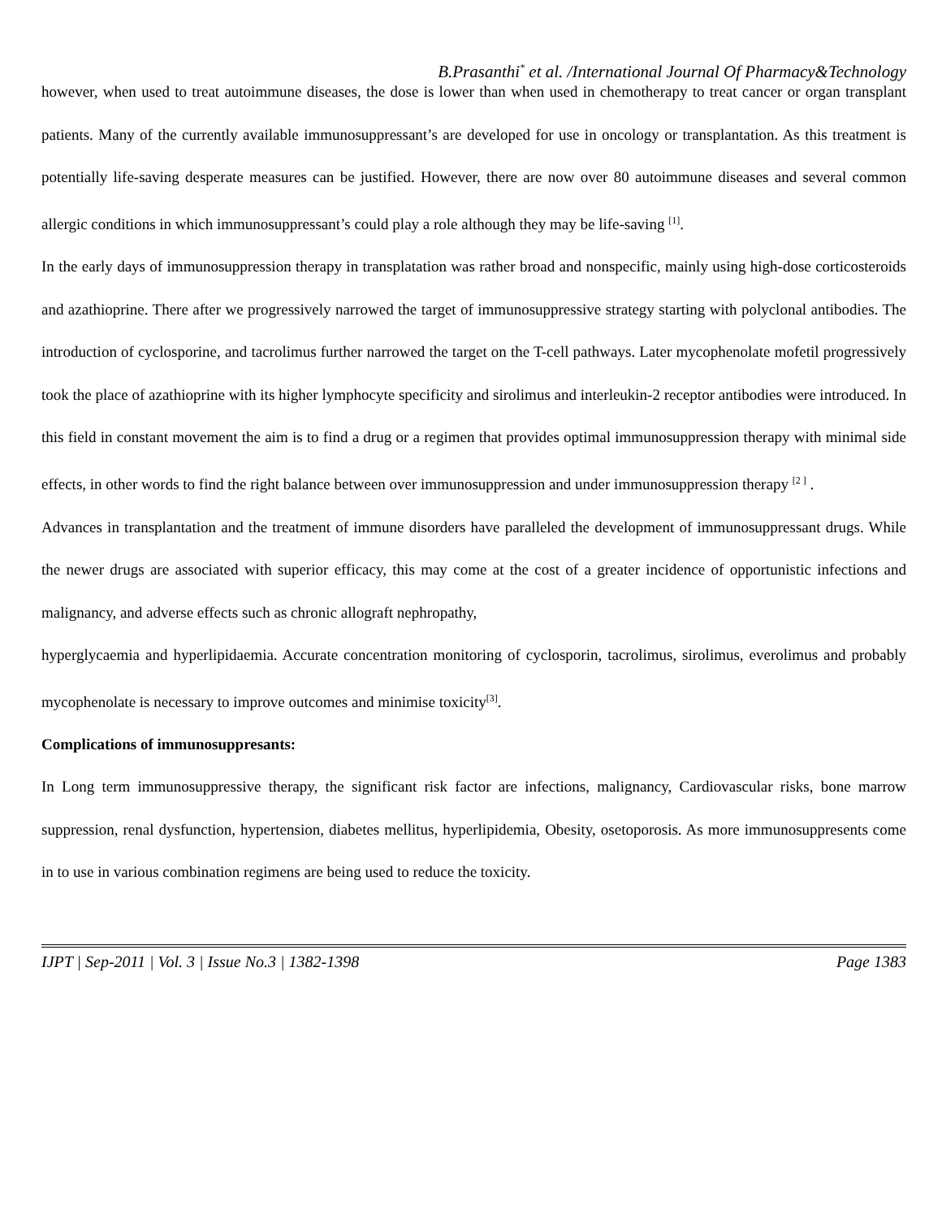B.Prasanthi<sup>*</sup> et al. /International Journal Of Pharmacy&Technology
however, when used to treat autoimmune diseases, the dose is lower than when used in chemotherapy to treat cancer or organ transplant patients. Many of the currently available immunosuppressant’s are developed for use in oncology or transplantation. As this treatment is potentially life-saving desperate measures can be justified. However, there are now over 80 autoimmune diseases and several common allergic conditions in which immunosuppressant’s could play a role although they may be life-saving <sup>[1]</sup>.
In the early days of immunosuppression therapy in transplatation was rather broad and nonspecific, mainly using high-dose corticosteroids and azathioprine. There after we progressively narrowed the target of immunosuppressive strategy starting with polyclonal antibodies. The introduction of cyclosporine, and tacrolimus further narrowed the target on the T-cell pathways. Later mycophenolate mofetil progressively took the place of azathioprine with its higher lymphocyte specificity and sirolimus and interleukin-2 receptor antibodies were introduced. In this field in constant movement the aim is to find a drug or a regimen that provides optimal immunosuppression therapy with minimal side effects, in other words to find the right balance between over immunosuppression and under immunosuppression therapy <sup>[2 ]</sup> .
Advances in transplantation and the treatment of immune disorders have paralleled the development of immunosuppressant drugs. While the newer drugs are associated with superior efficacy, this may come at the cost of a greater incidence of opportunistic infections and malignancy, and adverse effects such as chronic allograft nephropathy,
hyperglycaemia and hyperlipidaemia. Accurate concentration monitoring of cyclosporin, tacrolimus, sirolimus, everolimus and probably mycophenolate is necessary to improve outcomes and minimise toxicity<sup>[3]</sup>.
Complications of immunosuppresants:
In Long term immunosuppressive therapy, the significant risk factor are infections, malignancy, Cardiovascular risks, bone marrow suppression, renal dysfunction, hypertension, diabetes mellitus, hyperlipidemia, Obesity, osetoporosis. As more immunosuppresents come in to use in various combination regimens are being used to reduce the toxicity.
IJPT | Sep-2011 | Vol. 3 | Issue No.3 | 1382-1398 Page 1383